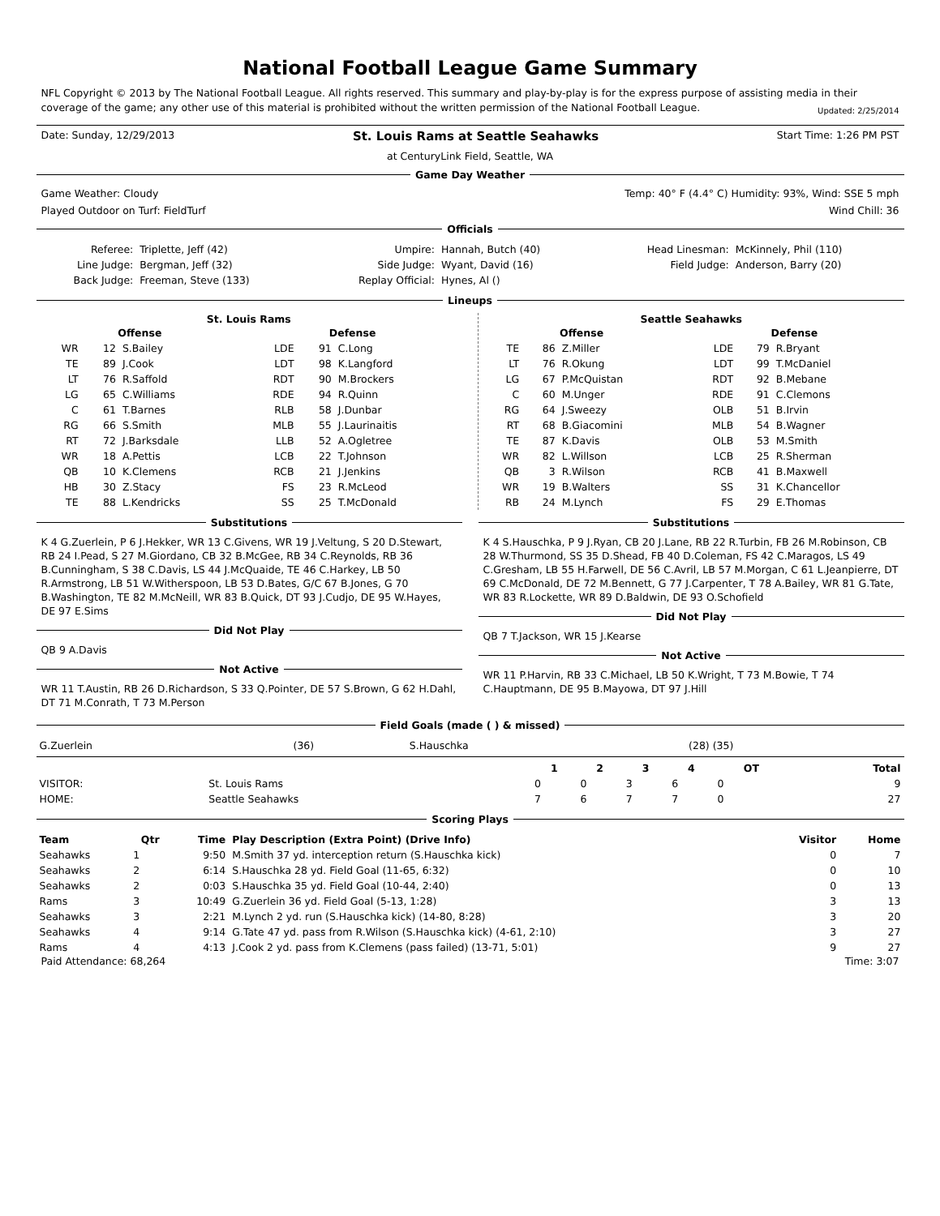National Football League Game Summary
NFL Copyright © 2013 by The National Football League. All rights reserved. This summary and play-by-play is for the express purpose of assisting media in their coverage of the game; any other use of this material is prohibited without the written permission of the National Football League. Updated: 2/25/2014
Date: Sunday, 12/29/2013 St. Louis Rams at Seattle Seahawks Start Time: 1:26 PM PST
at CenturyLink Field, Seattle, WA
Game Day Weather
Game Weather: Cloudy Temp: 40° F (4.4° C) Humidity: 93%, Wind: SSE 5 mph
Played Outdoor on Turf: FieldTurf Wind Chill: 36
Officials
| Referee: | Triplette, Jeff (42) | Umpire: | Hannah, Butch (40) | Head Linesman: | McKinnely, Phil (110) |
| Line Judge: | Bergman, Jeff (32) | Side Judge: | Wyant, David (16) | Field Judge: | Anderson, Barry (20) |
| Back Judge: | Freeman, Steve (133) | Replay Official: | Hynes, Al () | | |
Lineups
St. Louis Rams
| Offense | | | Defense | | |
| --- | --- | --- | --- | --- | --- |
| WR | 12 | S.Bailey | LDE | 91 | C.Long |
| TE | 89 | J.Cook | LDT | 98 | K.Langford |
| LT | 76 | R.Saffold | RDT | 90 | M.Brockers |
| LG | 65 | C.Williams | RDE | 94 | R.Quinn |
| C | 61 | T.Barnes | RLB | 58 | J.Dunbar |
| RG | 66 | S.Smith | MLB | 55 | J.Laurinaitis |
| RT | 72 | J.Barksdale | LLB | 52 | A.Ogletree |
| WR | 18 | A.Pettis | LCB | 22 | T.Johnson |
| QB | 10 | K.Clemens | RCB | 21 | J.Jenkins |
| HB | 30 | Z.Stacy | FS | 23 | R.McLeod |
| TE | 88 | L.Kendricks | SS | 25 | T.McDonald |
Seattle Seahawks
| Offense | | | Defense | | |
| --- | --- | --- | --- | --- | --- |
| TE | 86 | Z.Miller | LDE | 79 | R.Bryant |
| LT | 76 | R.Okung | LDT | 99 | T.McDaniel |
| LG | 67 | P.McQuistan | RDT | 92 | B.Mebane |
| C | 60 | M.Unger | RDE | 91 | C.Clemons |
| RG | 64 | J.Sweezy | OLB | 51 | B.Irvin |
| RT | 68 | B.Giacomini | MLB | 54 | B.Wagner |
| TE | 87 | K.Davis | OLB | 53 | M.Smith |
| WR | 82 | L.Willson | LCB | 25 | R.Sherman |
| QB | 3 | R.Wilson | RCB | 41 | B.Maxwell |
| WR | 19 | B.Walters | SS | 31 | K.Chancellor |
| RB | 24 | M.Lynch | FS | 29 | E.Thomas |
Substitutions
K 4 G.Zuerlein, P 6 J.Hekker, WR 13 C.Givens, WR 19 J.Veltung, S 20 D.Stewart, RB 24 I.Pead, S 27 M.Giordano, CB 32 B.McGee, RB 34 C.Reynolds, RB 36 B.Cunningham, S 38 C.Davis, LS 44 J.McQuaide, TE 46 C.Harkey, LB 50 R.Armstrong, LB 51 W.Witherspoon, LB 53 D.Bates, G/C 67 B.Jones, G 70 B.Washington, TE 82 M.McNeill, WR 83 B.Quick, DT 93 J.Cudjo, DE 95 W.Hayes, DE 97 E.Sims
Did Not Play
QB 9 A.Davis
Not Active
WR 11 T.Austin, RB 26 D.Richardson, S 33 Q.Pointer, DE 57 S.Brown, G 62 H.Dahl, DT 71 M.Conrath, T 73 M.Person
Substitutions
K 4 S.Hauschka, P 9 J.Ryan, CB 20 J.Lane, RB 22 R.Turbin, FB 26 M.Robinson, CB 28 W.Thurmond, SS 35 D.Shead, FB 40 D.Coleman, FS 42 C.Maragos, LS 49 C.Gresham, LB 55 H.Farwell, DE 56 C.Avril, LB 57 M.Morgan, C 61 L.Jeanpierre, DT 69 C.McDonald, DE 72 M.Bennett, G 77 J.Carpenter, T 78 A.Bailey, WR 81 G.Tate, WR 83 R.Lockette, WR 89 D.Baldwin, DE 93 O.Schofield
Did Not Play
QB 7 T.Jackson, WR 15 J.Kearse
Not Active
WR 11 P.Harvin, RB 33 C.Michael, LB 50 K.Wright, T 73 M.Bowie, T 74 C.Hauptmann, DE 95 B.Mayowa, DT 97 J.Hill
Field Goals (made ( ) & missed)
| G.Zuerlein | (36) | S.Hauschka | (28) (35) |
| | | 1 | 2 | 3 | 4 | OT | Total |
| --- | --- | --- | --- | --- | --- | --- | --- |
| VISITOR: | St. Louis Rams | 0 | 0 | 3 | 6 | 0 | 9 |
| HOME: | Seattle Seahawks | 7 | 6 | 7 | 7 | 0 | 27 |
Scoring Plays
| Team | Qtr | Time | Play Description (Extra Point) (Drive Info) | Visitor | Home |
| --- | --- | --- | --- | --- | --- |
| Seahawks | 1 | 9:50 | M.Smith 37 yd. interception return (S.Hauschka kick) | 0 | 7 |
| Seahawks | 2 | 6:14 | S.Hauschka 28 yd. Field Goal (11-65, 6:32) | 0 | 10 |
| Seahawks | 2 | 0:03 | S.Hauschka 35 yd. Field Goal (10-44, 2:40) | 0 | 13 |
| Rams | 3 | 10:49 | G.Zuerlein 36 yd. Field Goal (5-13, 1:28) | 3 | 13 |
| Seahawks | 3 | 2:21 | M.Lynch 2 yd. run (S.Hauschka kick) (14-80, 8:28) | 3 | 20 |
| Seahawks | 4 | 9:14 | G.Tate 47 yd. pass from R.Wilson (S.Hauschka kick) (4-61, 2:10) | 3 | 27 |
| Rams | 4 | 4:13 | J.Cook 2 yd. pass from K.Clemens (pass failed) (13-71, 5:01) | 9 | 27 |
Paid Attendance: 68,264 Time: 3:07